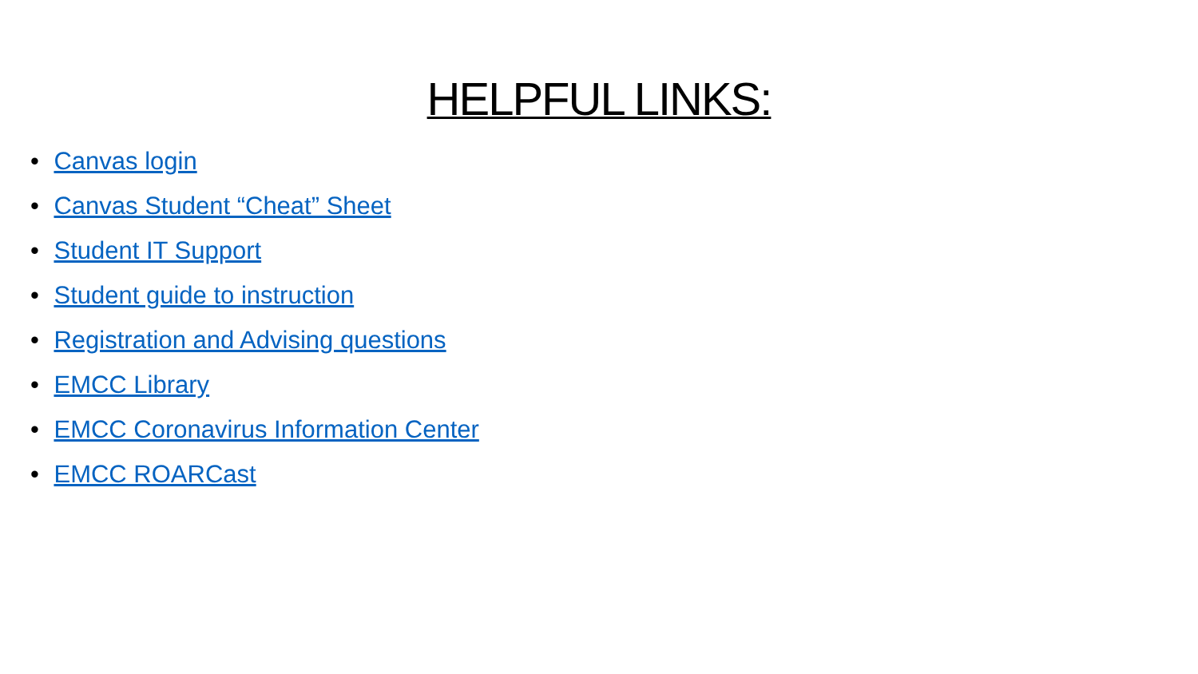HELPFUL LINKS:
• Canvas login
• Canvas Student “Cheat” Sheet
• Student IT Support
• Student guide to instruction
• Registration and Advising questions
• EMCC Library
• EMCC Coronavirus Information Center
• EMCC ROARCast